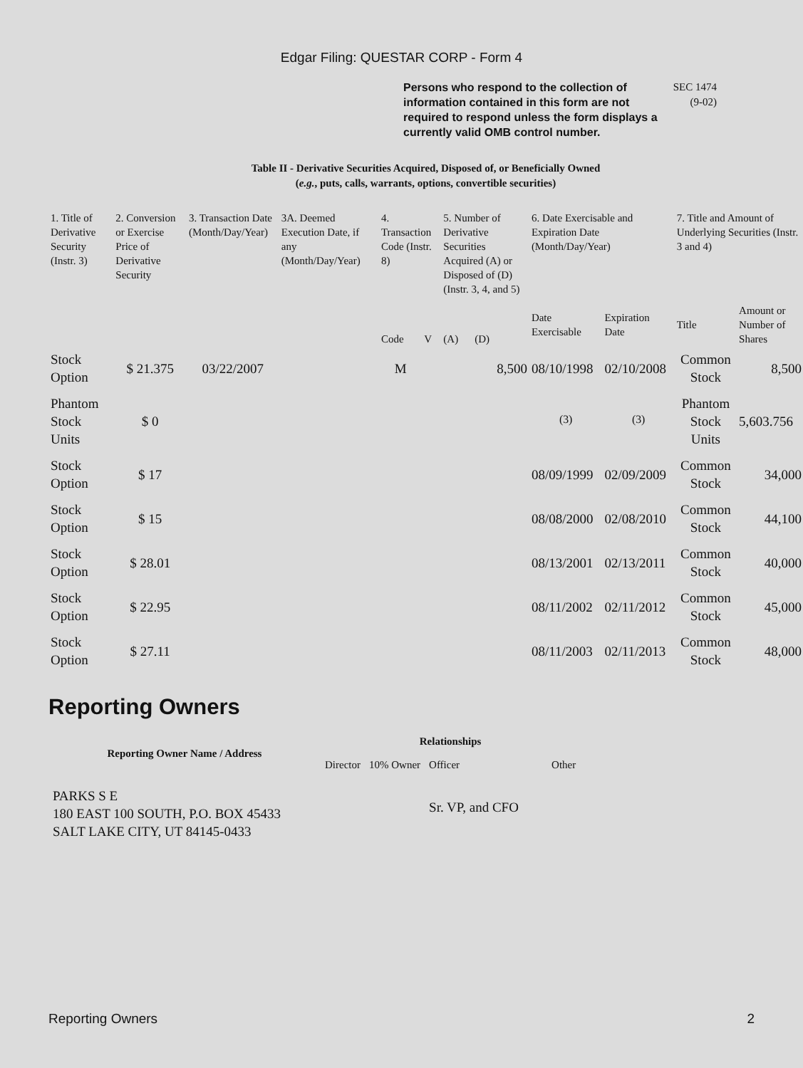Edgar Filing: QUESTAR CORP - Form 4
Persons who respond to the collection of information contained in this form are not required to respond unless the form displays a currently valid OMB control number.
SEC 1474
(9-02)
Table II - Derivative Securities Acquired, Disposed of, or Beneficially Owned
(e.g., puts, calls, warrants, options, convertible securities)
| 1. Title of Derivative Security (Instr. 3) | 2. Conversion or Exercise Price of Derivative Security | 3. Transaction Date (Month/Day/Year) | 3A. Deemed Execution Date, if any (Month/Day/Year) | 4. Transaction Code (Instr. 8) | | 5. Number of Derivative Securities Acquired (A) or Disposed of (D) (Instr. 3, 4, and 5) | | 6. Date Exercisable and Expiration Date (Month/Day/Year) | | 7. Title and Amount of Underlying Securities (Instr. 3 and 4) | |
| --- | --- | --- | --- | --- | --- | --- | --- | --- | --- | --- | --- |
| | | | | Code | V | (A) | (D) | Date Exercisable | Expiration Date | Title | Amount or Number of Shares |
| Stock Option | $ 21.375 | 03/22/2007 | | M | | | 8,500 | 08/10/1998 | 02/10/2008 | Common Stock | 8,500 |
| Phantom Stock Units | $ 0 | | | | | | | <sup>(3)</sup> | <sup>(3)</sup> | Phantom Stock Units | 5,603.756 |
| Stock Option | $ 17 | | | | | | | 08/09/1999 | 02/09/2009 | Common Stock | 34,000 |
| Stock Option | $ 15 | | | | | | | 08/08/2000 | 02/08/2010 | Common Stock | 44,100 |
| Stock Option | $ 28.01 | | | | | | | 08/13/2001 | 02/13/2011 | Common Stock | 40,000 |
| Stock Option | $ 22.95 | | | | | | | 08/11/2002 | 02/11/2012 | Common Stock | 45,000 |
| Stock Option | $ 27.11 | | | | | | | 08/11/2003 | 02/11/2013 | Common Stock | 48,000 |
Reporting Owners
| Reporting Owner Name / Address | Relationships | | | |
| --- | --- | --- | --- | --- |
| | Director | 10% Owner | Officer | Other |
| PARKS S E 180 EAST 100 SOUTH, P.O. BOX 45433 SALT LAKE CITY, UT 84145-0433 | | | Sr. VP, and CFO | |
Reporting Owners 2